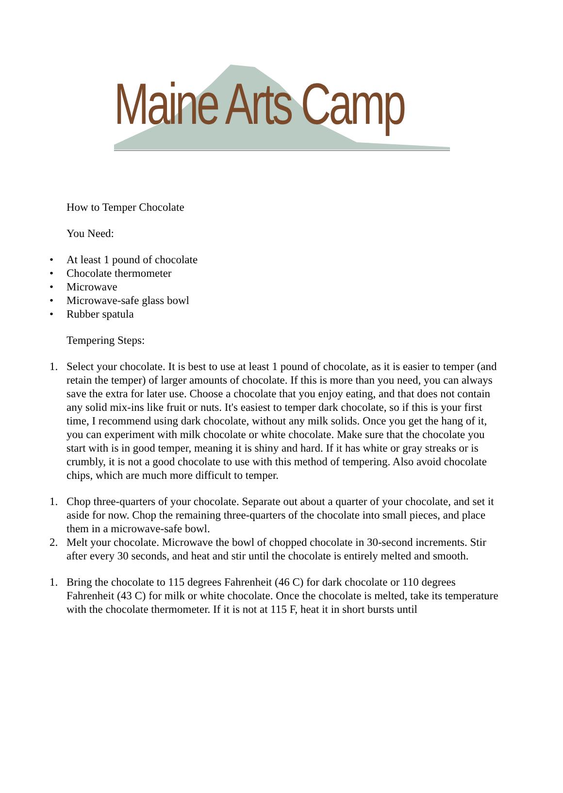Maine Arts Camp
How to Temper Chocolate
You Need:
• At least 1 pound of chocolate
• Chocolate thermometer
• Microwave
• Microwave-safe glass bowl
• Rubber spatula
Tempering Steps:
1. Select your chocolate. It is best to use at least 1 pound of chocolate, as it is easier to temper (and retain the temper) of larger amounts of chocolate. If this is more than you need, you can always save the extra for later use. Choose a chocolate that you enjoy eating, and that does not contain any solid mix-ins like fruit or nuts. It's easiest to temper dark chocolate, so if this is your first time, I recommend using dark chocolate, without any milk solids. Once you get the hang of it, you can experiment with milk chocolate or white chocolate. Make sure that the chocolate you start with is in good temper, meaning it is shiny and hard. If it has white or gray streaks or is crumbly, it is not a good chocolate to use with this method of tempering. Also avoid chocolate chips, which are much more difficult to temper.
1. Chop three-quarters of your chocolate. Separate out about a quarter of your chocolate, and set it aside for now. Chop the remaining three-quarters of the chocolate into small pieces, and place them in a microwave-safe bowl.
2. Melt your chocolate. Microwave the bowl of chopped chocolate in 30-second increments. Stir after every 30 seconds, and heat and stir until the chocolate is entirely melted and smooth.
1. Bring the chocolate to 115 degrees Fahrenheit (46 C) for dark chocolate or 110 degrees Fahrenheit (43 C) for milk or white chocolate. Once the chocolate is melted, take its temperature with the chocolate thermometer. If it is not at 115 F, heat it in short bursts until